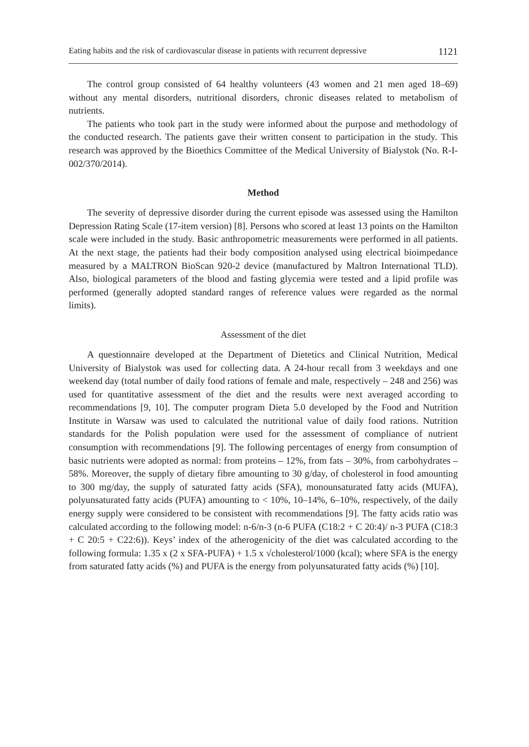Eating habits and the risk of cardiovascular disease in patients with recurrent depressive 1121
The control group consisted of 64 healthy volunteers (43 women and 21 men aged 18–69) without any mental disorders, nutritional disorders, chronic diseases related to metabolism of nutrients.
The patients who took part in the study were informed about the purpose and methodology of the conducted research. The patients gave their written consent to participation in the study. This research was approved by the Bioethics Committee of the Medical University of Bialystok (No. R-I-002/370/2014).
Method
The severity of depressive disorder during the current episode was assessed using the Hamilton Depression Rating Scale (17-item version) [8]. Persons who scored at least 13 points on the Hamilton scale were included in the study. Basic anthropometric measurements were performed in all patients. At the next stage, the patients had their body composition analysed using electrical bioimpedance measured by a MALTRON BioScan 920-2 device (manufactured by Maltron International TLD). Also, biological parameters of the blood and fasting glycemia were tested and a lipid profile was performed (generally adopted standard ranges of reference values were regarded as the normal limits).
Assessment of the diet
A questionnaire developed at the Department of Dietetics and Clinical Nutrition, Medical University of Bialystok was used for collecting data. A 24-hour recall from 3 weekdays and one weekend day (total number of daily food rations of female and male, respectively – 248 and 256) was used for quantitative assessment of the diet and the results were next averaged according to recommendations [9, 10]. The computer program Dieta 5.0 developed by the Food and Nutrition Institute in Warsaw was used to calculated the nutritional value of daily food rations. Nutrition standards for the Polish population were used for the assessment of compliance of nutrient consumption with recommendations [9]. The following percentages of energy from consumption of basic nutrients were adopted as normal: from proteins – 12%, from fats – 30%, from carbohydrates – 58%. Moreover, the supply of dietary fibre amounting to 30 g/day, of cholesterol in food amounting to 300 mg/day, the supply of saturated fatty acids (SFA), monounsaturated fatty acids (MUFA), polyunsaturated fatty acids (PUFA) amounting to < 10%, 10–14%, 6–10%, respectively, of the daily energy supply were considered to be consistent with recommendations [9]. The fatty acids ratio was calculated according to the following model: n-6/n-3 (n-6 PUFA (C18:2 + C 20:4)/ n-3 PUFA (C18:3 + C 20:5 + C22:6)). Keys’ index of the atherogenicity of the diet was calculated according to the following formula: 1.35 x (2 x SFA-PUFA) + 1.5 x √cholesterol/1000 (kcal); where SFA is the energy from saturated fatty acids (%) and PUFA is the energy from polyunsaturated fatty acids (%) [10].